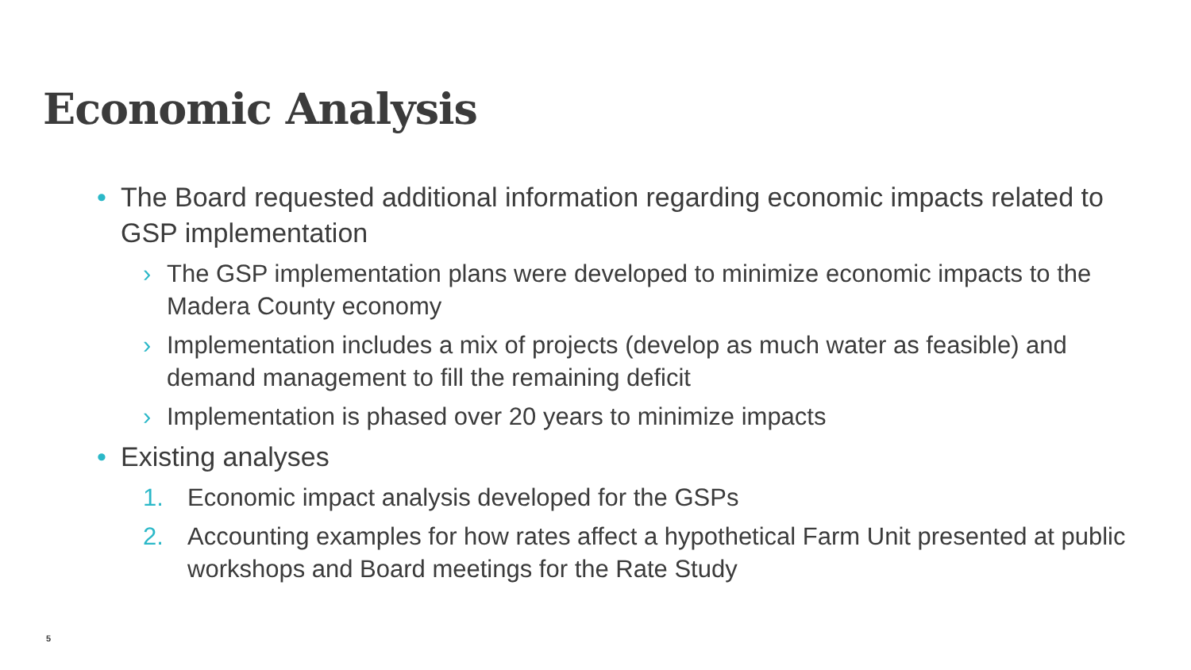Economic Analysis
• The Board requested additional information regarding economic impacts related to GSP implementation
› The GSP implementation plans were developed to minimize economic impacts to the Madera County economy
› Implementation includes a mix of projects (develop as much water as feasible) and demand management to fill the remaining deficit
› Implementation is phased over 20 years to minimize impacts
• Existing analyses
1. Economic impact analysis developed for the GSPs
2. Accounting examples for how rates affect a hypothetical Farm Unit presented at public workshops and Board meetings for the Rate Study
5